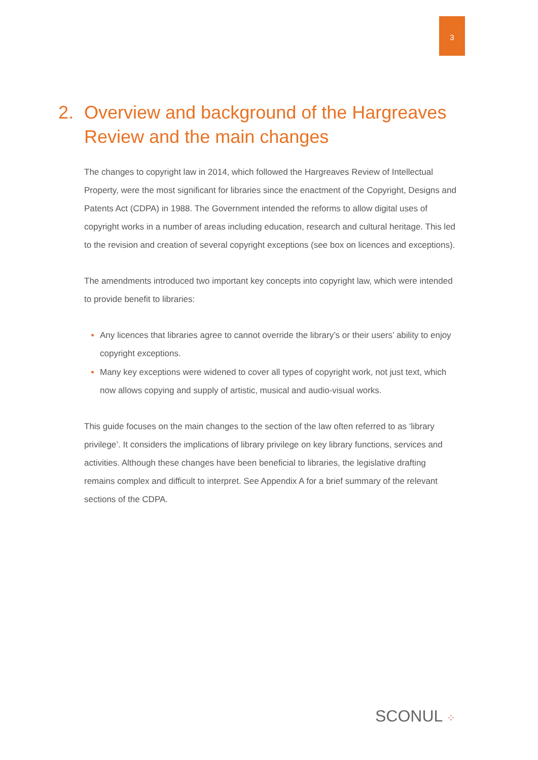3
2. Overview and background of the Hargreaves Review and the main changes
The changes to copyright law in 2014, which followed the Hargreaves Review of Intellectual Property, were the most significant for libraries since the enactment of the Copyright, Designs and Patents Act (CDPA) in 1988. The Government intended the reforms to allow digital uses of copyright works in a number of areas including education, research and cultural heritage. This led to the revision and creation of several copyright exceptions (see box on licences and exceptions).
The amendments introduced two important key concepts into copyright law, which were intended to provide benefit to libraries:
Any licences that libraries agree to cannot override the library’s or their users’ ability to enjoy copyright exceptions.
Many key exceptions were widened to cover all types of copyright work, not just text, which now allows copying and supply of artistic, musical and audio-visual works.
This guide focuses on the main changes to the section of the law often referred to as ‘library privilege’. It considers the implications of library privilege on key library functions, services and activities. Although these changes have been beneficial to libraries, the legislative drafting remains complex and difficult to interpret. See Appendix A for a brief summary of the relevant sections of the CDPA.
SCONUL ⁘